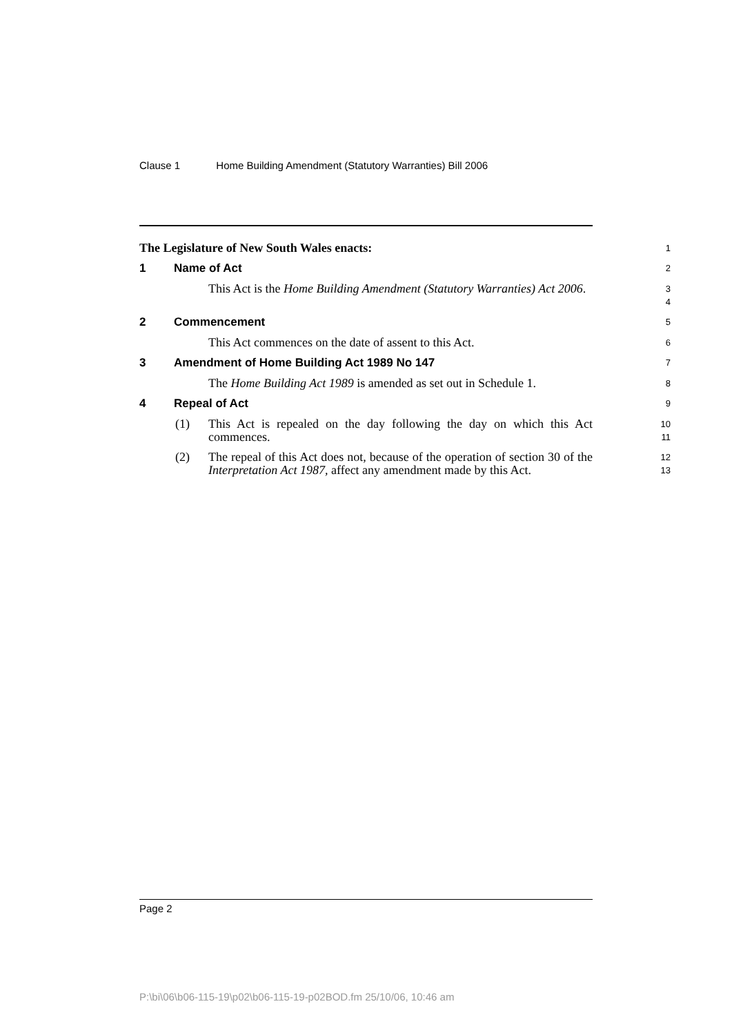Clause 1 Home Building Amendment (Statutory Warranties) Bill 2006
The Legislature of New South Wales enacts:
1
1 Name of Act
2
This Act is the Home Building Amendment (Statutory Warranties) Act 2006.
3
4
2 Commencement
5
This Act commences on the date of assent to this Act.
6
3 Amendment of Home Building Act 1989 No 147
7
The Home Building Act 1989 is amended as set out in Schedule 1.
8
4 Repeal of Act
9
(1) This Act is repealed on the day following the day on which this Act commences.
10
11
(2) The repeal of this Act does not, because of the operation of section 30 of the Interpretation Act 1987, affect any amendment made by this Act.
12
13
Page 2
P:\bi\06\b06-115-19\p02\b06-115-19-p02BOD.fm 25/10/06, 10:46 am